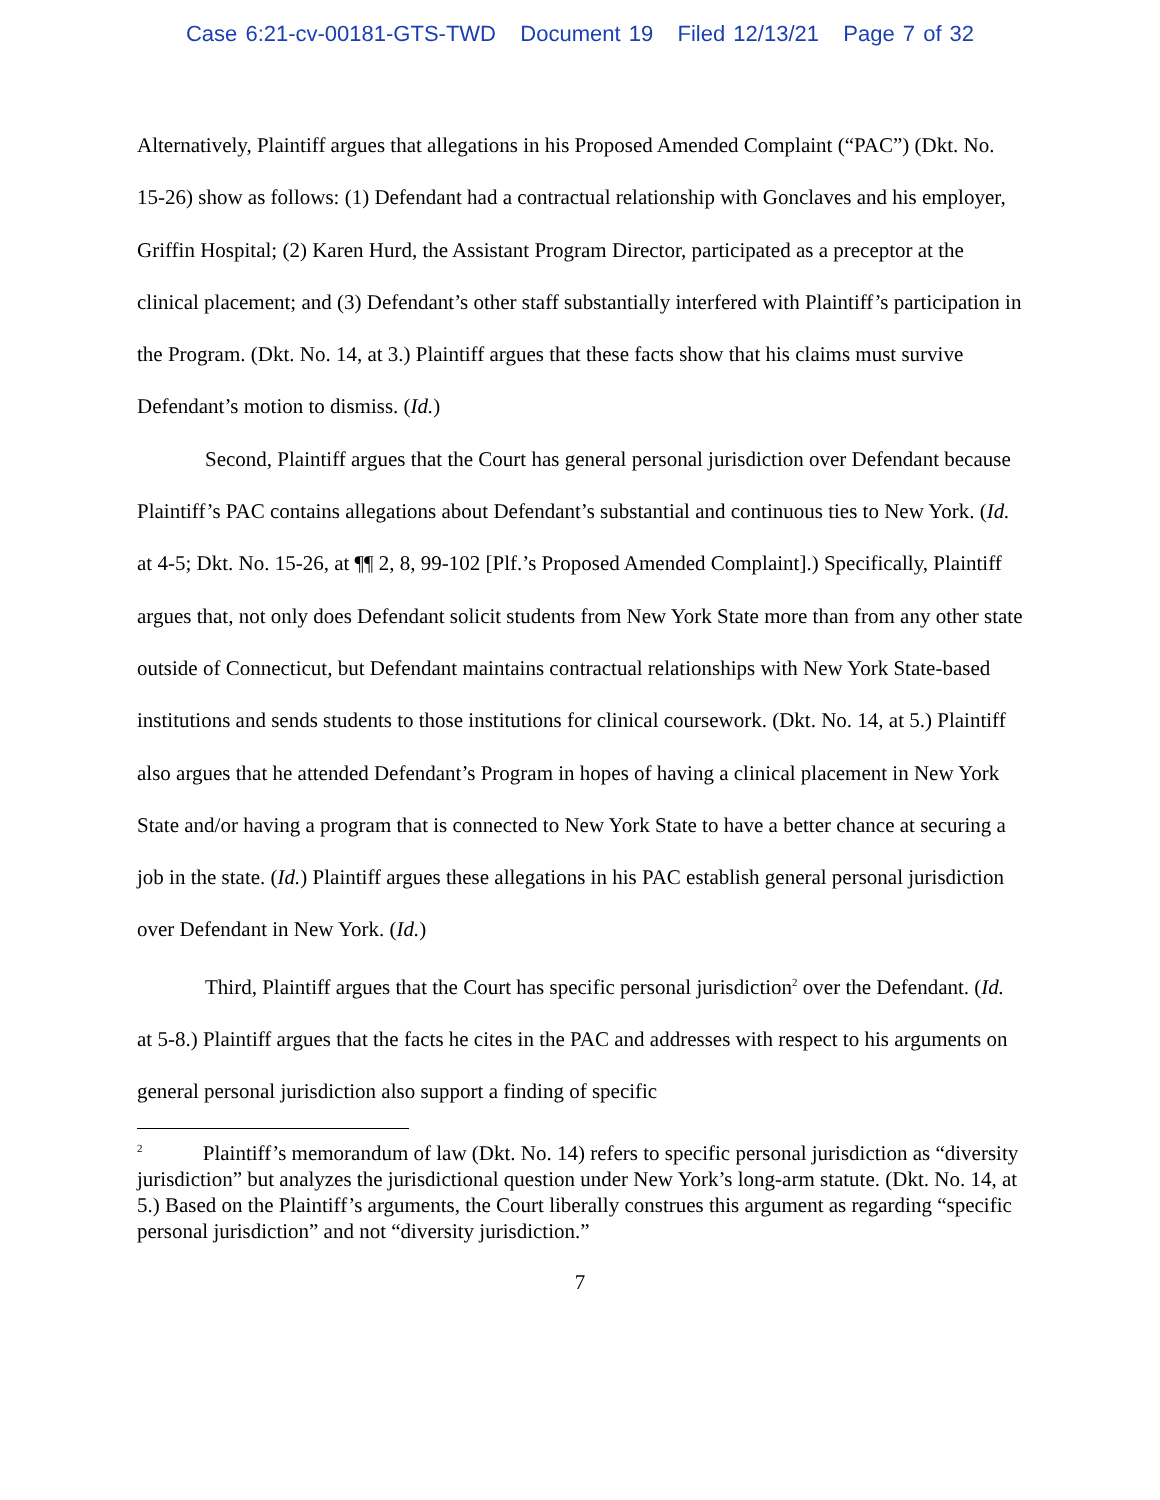Case 6:21-cv-00181-GTS-TWD Document 19 Filed 12/13/21 Page 7 of 32
Alternatively, Plaintiff argues that allegations in his Proposed Amended Complaint (“PAC”) (Dkt. No. 15-26) show as follows: (1) Defendant had a contractual relationship with Gonclaves and his employer, Griffin Hospital; (2) Karen Hurd, the Assistant Program Director, participated as a preceptor at the clinical placement; and (3) Defendant’s other staff substantially interfered with Plaintiff’s participation in the Program. (Dkt. No. 14, at 3.) Plaintiff argues that these facts show that his claims must survive Defendant’s motion to dismiss. (Id.)
Second, Plaintiff argues that the Court has general personal jurisdiction over Defendant because Plaintiff’s PAC contains allegations about Defendant’s substantial and continuous ties to New York. (Id. at 4-5; Dkt. No. 15-26, at ¶¶ 2, 8, 99-102 [Plf.’s Proposed Amended Complaint].) Specifically, Plaintiff argues that, not only does Defendant solicit students from New York State more than from any other state outside of Connecticut, but Defendant maintains contractual relationships with New York State-based institutions and sends students to those institutions for clinical coursework. (Dkt. No. 14, at 5.) Plaintiff also argues that he attended Defendant’s Program in hopes of having a clinical placement in New York State and/or having a program that is connected to New York State to have a better chance at securing a job in the state. (Id.) Plaintiff argues these allegations in his PAC establish general personal jurisdiction over Defendant in New York. (Id.)
Third, Plaintiff argues that the Court has specific personal jurisdiction<sup>2</sup> over the Defendant. (Id. at 5-8.) Plaintiff argues that the facts he cites in the PAC and addresses with respect to his arguments on general personal jurisdiction also support a finding of specific
<sup>2</sup> Plaintiff’s memorandum of law (Dkt. No. 14) refers to specific personal jurisdiction as “diversity jurisdiction” but analyzes the jurisdictional question under New York’s long-arm statute. (Dkt. No. 14, at 5.) Based on the Plaintiff’s arguments, the Court liberally construes this argument as regarding “specific personal jurisdiction” and not “diversity jurisdiction.”
7